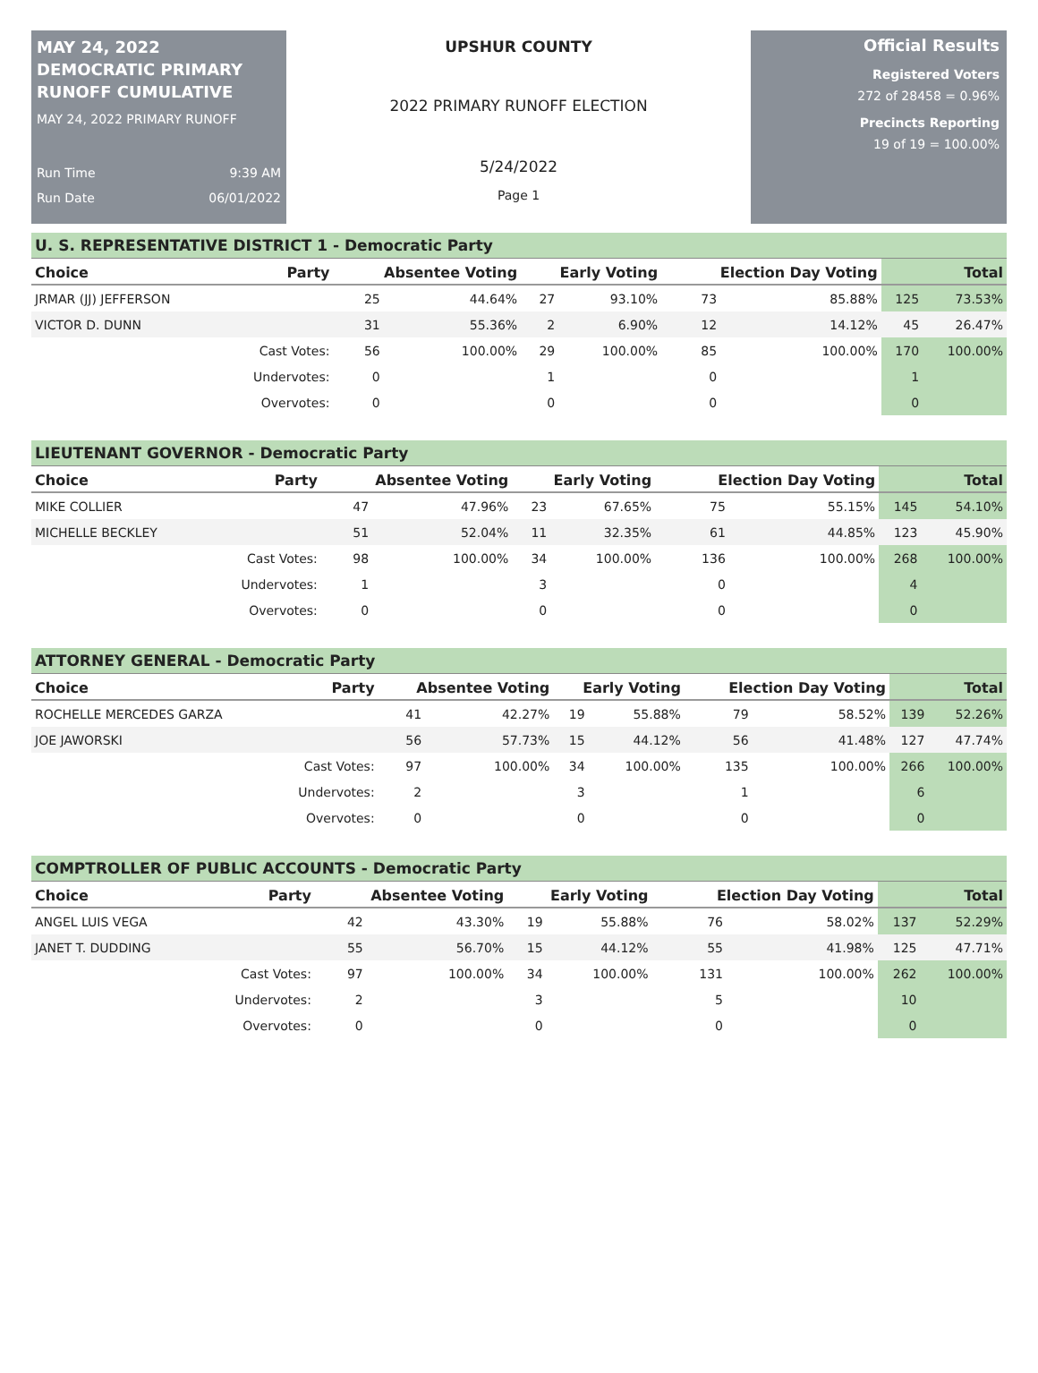MAY 24, 2022 DEMOCRATIC PRIMARY RUNOFF CUMULATIVE
MAY 24, 2022 PRIMARY RUNOFF
Run Time 9:39 AM
Run Date 06/01/2022
UPSHUR COUNTY
2022 PRIMARY RUNOFF ELECTION
5/24/2022
Page 1
Official Results
Registered Voters
272 of 28458 = 0.96%
Precincts Reporting
19 of 19 = 100.00%
U. S. REPRESENTATIVE DISTRICT 1 - Democratic Party
| Choice | Party | Absentee Voting | | Early Voting | | Election Day Voting | | Total | |
| --- | --- | --- | --- | --- | --- | --- | --- | --- | --- |
| JRMAR (JJ) JEFFERSON | | 25 | 44.64% | 27 | 93.10% | 73 | 85.88% | 125 | 73.53% |
| VICTOR D. DUNN | | 31 | 55.36% | 2 | 6.90% | 12 | 14.12% | 45 | 26.47% |
| | Cast Votes: | 56 | 100.00% | 29 | 100.00% | 85 | 100.00% | 170 | 100.00% |
| | Undervotes: | 0 | | 1 | | 0 | | 1 | |
| | Overvotes: | 0 | | 0 | | 0 | | 0 | |
LIEUTENANT GOVERNOR - Democratic Party
| Choice | Party | Absentee Voting | | Early Voting | | Election Day Voting | | Total | |
| --- | --- | --- | --- | --- | --- | --- | --- | --- | --- |
| MIKE COLLIER | | 47 | 47.96% | 23 | 67.65% | 75 | 55.15% | 145 | 54.10% |
| MICHELLE BECKLEY | | 51 | 52.04% | 11 | 32.35% | 61 | 44.85% | 123 | 45.90% |
| | Cast Votes: | 98 | 100.00% | 34 | 100.00% | 136 | 100.00% | 268 | 100.00% |
| | Undervotes: | 1 | | 3 | | 0 | | 4 | |
| | Overvotes: | 0 | | 0 | | 0 | | 0 | |
ATTORNEY GENERAL - Democratic Party
| Choice | Party | Absentee Voting | | Early Voting | | Election Day Voting | | Total | |
| --- | --- | --- | --- | --- | --- | --- | --- | --- | --- |
| ROCHELLE MERCEDES GARZA | | 41 | 42.27% | 19 | 55.88% | 79 | 58.52% | 139 | 52.26% |
| JOE JAWORSKI | | 56 | 57.73% | 15 | 44.12% | 56 | 41.48% | 127 | 47.74% |
| | Cast Votes: | 97 | 100.00% | 34 | 100.00% | 135 | 100.00% | 266 | 100.00% |
| | Undervotes: | 2 | | 3 | | 1 | | 6 | |
| | Overvotes: | 0 | | 0 | | 0 | | 0 | |
COMPTROLLER OF PUBLIC ACCOUNTS - Democratic Party
| Choice | Party | Absentee Voting | | Early Voting | | Election Day Voting | | Total | |
| --- | --- | --- | --- | --- | --- | --- | --- | --- | --- |
| ANGEL LUIS VEGA | | 42 | 43.30% | 19 | 55.88% | 76 | 58.02% | 137 | 52.29% |
| JANET T. DUDDING | | 55 | 56.70% | 15 | 44.12% | 55 | 41.98% | 125 | 47.71% |
| | Cast Votes: | 97 | 100.00% | 34 | 100.00% | 131 | 100.00% | 262 | 100.00% |
| | Undervotes: | 2 | | 3 | | 5 | | 10 | |
| | Overvotes: | 0 | | 0 | | 0 | | 0 | |